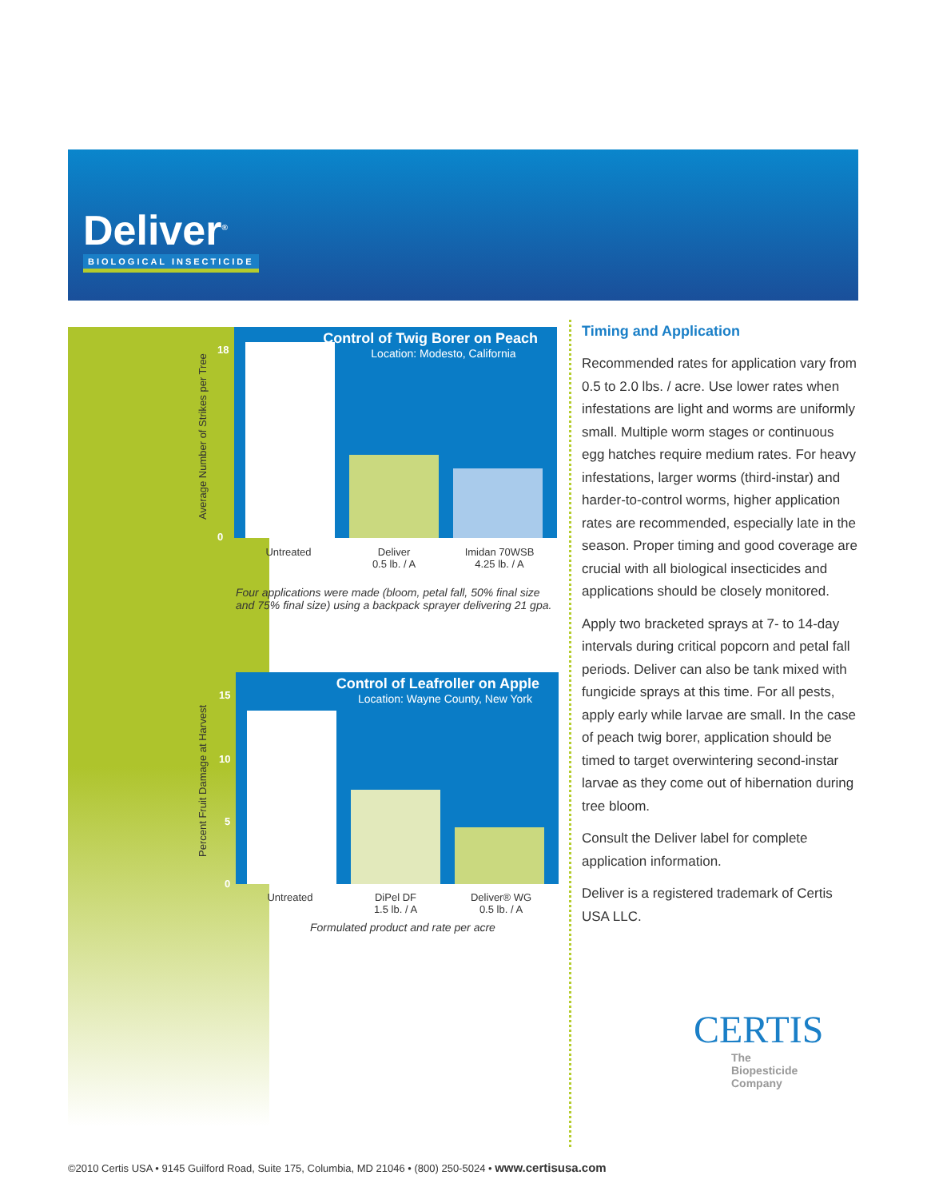Deliver<sup>®</sup>
BIOLOGICAL INSECTICIDE
Control of Twig Borer on Peach
Location: Modesto, California
Average Number of Strikes per Tree
18
0
Untreated
Deliver
0.5 lb. / A
Imidan 70WSB
4.25 lb. / A
Four applications were made (bloom, petal fall, 50% final size and 75% final size) using a backpack sprayer delivering 21 gpa.
Control of Leafroller on Apple
Location: Wayne County, New York
Percent Fruit Damage at Harvest
15
10
5
0
Untreated
DiPel DF
1.5 lb. / A
Deliver® WG
0.5 lb. / A
Formulated product and rate per acre
Timing and Application
Recommended rates for application vary from 0.5 to 2.0 lbs. / acre. Use lower rates when infestations are light and worms are uniformly small. Multiple worm stages or continuous egg hatches require medium rates. For heavy infestations, larger worms (third-instar) and harder-to-control worms, higher application rates are recommended, especially late in the season. Proper timing and good coverage are crucial with all biological insecticides and applications should be closely monitored.
Apply two bracketed sprays at 7- to 14-day intervals during critical popcorn and petal fall periods. Deliver can also be tank mixed with fungicide sprays at this time. For all pests, apply early while larvae are small. In the case of peach twig borer, application should be timed to target overwintering second-instar larvae as they come out of hibernation during tree bloom.
Consult the Deliver label for complete application information.
Deliver is a registered trademark of Certis USA LLC.
CERTIS
The
Biopesticide
Company
©2010 Certis USA • 9145 Guilford Road, Suite 175, Columbia, MD 21046 • (800) 250-5024 • www.certisusa.com